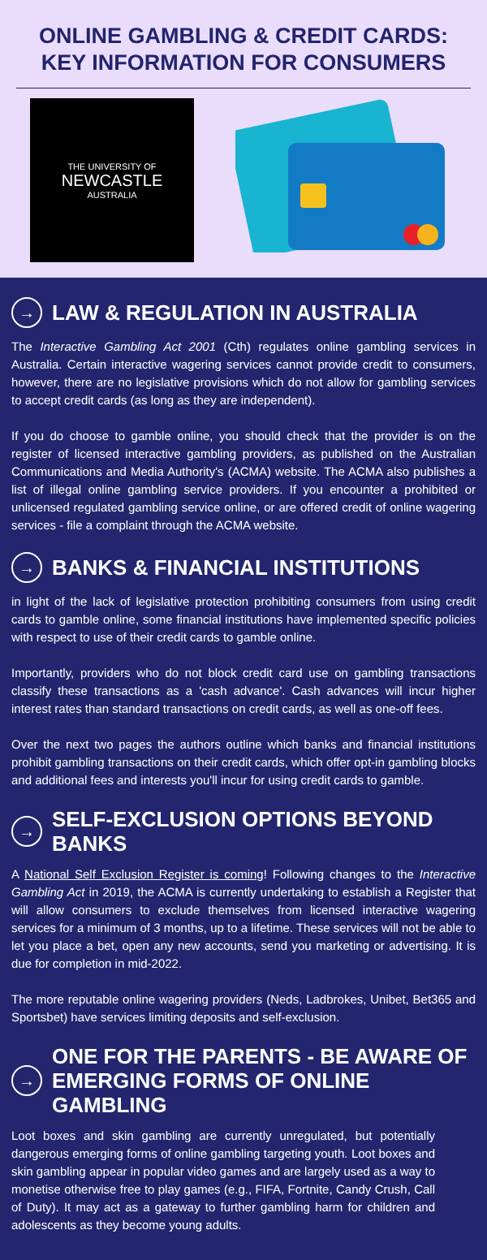ONLINE GAMBLING & CREDIT CARDS: KEY INFORMATION FOR CONSUMERS
THE UNIVERSITY OF
NEWCASTLE
AUSTRALIA
→ LAW & REGULATION IN AUSTRALIA
The Interactive Gambling Act 2001 (Cth) regulates online gambling services in Australia. Certain interactive wagering services cannot provide credit to consumers, however, there are no legislative provisions which do not allow for gambling services to accept credit cards (as long as they are independent).
If you do choose to gamble online, you should check that the provider is on the register of licensed interactive gambling providers, as published on the Australian Communications and Media Authority's (ACMA) website. The ACMA also publishes a list of illegal online gambling service providers. If you encounter a prohibited or unlicensed regulated gambling service online, or are offered credit of online wagering services - file a complaint through the ACMA website.
→ BANKS & FINANCIAL INSTITUTIONS
in light of the lack of legislative protection prohibiting consumers from using credit cards to gamble online, some financial institutions have implemented specific policies with respect to use of their credit cards to gamble online.
Importantly, providers who do not block credit card use on gambling transactions classify these transactions as a 'cash advance'. Cash advances will incur higher interest rates than standard transactions on credit cards, as well as one-off fees.
Over the next two pages the authors outline which banks and financial institutions prohibit gambling transactions on their credit cards, which offer opt-in gambling blocks and additional fees and interests you'll incur for using credit cards to gamble.
→ SELF-EXCLUSION OPTIONS BEYOND BANKS
A National Self Exclusion Register is coming! Following changes to the Interactive Gambling Act in 2019, the ACMA is currently undertaking to establish a Register that will allow consumers to exclude themselves from licensed interactive wagering services for a minimum of 3 months, up to a lifetime. These services will not be able to let you place a bet, open any new accounts, send you marketing or advertising. It is due for completion in mid-2022.
The more reputable online wagering providers (Neds, Ladbrokes, Unibet, Bet365 and Sportsbet) have services limiting deposits and self-exclusion.
→ ONE FOR THE PARENTS - BE AWARE OF EMERGING FORMS OF ONLINE GAMBLING
Loot boxes and skin gambling are currently unregulated, but potentially dangerous emerging forms of online gambling targeting youth. Loot boxes and skin gambling appear in popular video games and are largely used as a way to monetise otherwise free to play games (e.g., FIFA, Fortnite, Candy Crush, Call of Duty). It may act as a gateway to further gambling harm for children and adolescents as they become young adults.